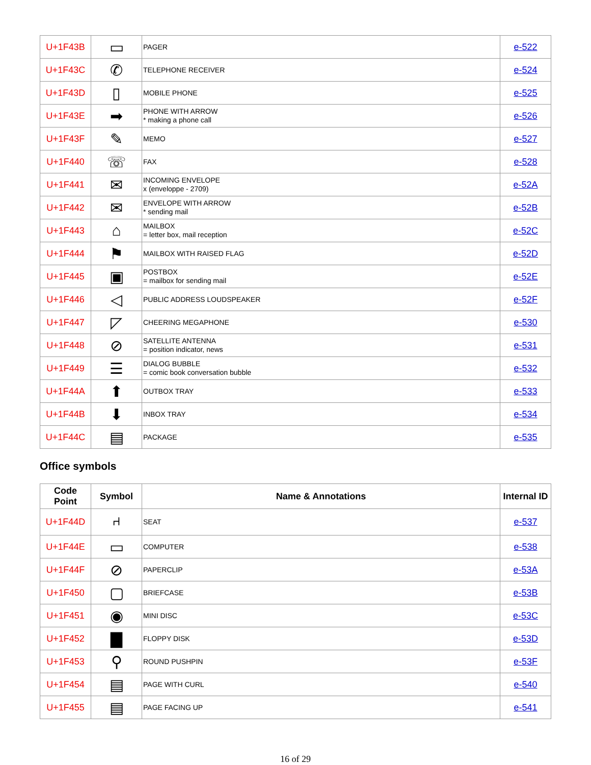| U+1F43B | ▭ | PAGER | e-522 |
| U+1F43C | ✆ | TELEPHONE RECEIVER | e-524 |
| U+1F43D | ▯ | MOBILE PHONE | e-525 |
| U+1F43E | ➡ | PHONE WITH ARROW * making a phone call | e-526 |
| U+1F43F | ✎ | MEMO | e-527 |
| U+1F440 | ☏ | FAX | e-528 |
| U+1F441 | ✉ | INCOMING ENVELOPE x (enveloppe - 2709) | e-52A |
| U+1F442 | ✉ | ENVELOPE WITH ARROW * sending mail | e-52B |
| U+1F443 | ⌂ | MAILBOX = letter box, mail reception | e-52C |
| U+1F444 | ⚑ | MAILBOX WITH RAISED FLAG | e-52D |
| U+1F445 | ▣ | POSTBOX = mailbox for sending mail | e-52E |
| U+1F446 | ◁ | PUBLIC ADDRESS LOUDSPEAKER | e-52F |
| U+1F447 | ◸ | CHEERING MEGAPHONE | e-530 |
| U+1F448 | ⊘ | SATELLITE ANTENNA = position indicator, news | e-531 |
| U+1F449 | ☰ | DIALOG BUBBLE = comic book conversation bubble | e-532 |
| U+1F44A | ⬆ | OUTBOX TRAY | e-533 |
| U+1F44B | ⬇ | INBOX TRAY | e-534 |
| U+1F44C | ▤ | PACKAGE | e-535 |
Office symbols
| Code Point | Symbol | Name & Annotations | Internal ID |
| --- | --- | --- | --- |
| U+1F44D | ⑁ | SEAT | e-537 |
| U+1F44E | ▭ | COMPUTER | e-538 |
| U+1F44F | ⊘ | PAPERCLIP | e-53A |
| U+1F450 | ▢ | BRIEFCASE | e-53B |
| U+1F451 | ◉ | MINI DISC | e-53C |
| U+1F452 | ▇ | FLOPPY DISK | e-53D |
| U+1F453 | ⚲ | ROUND PUSHPIN | e-53F |
| U+1F454 | ▤ | PAGE WITH CURL | e-540 |
| U+1F455 | ▤ | PAGE FACING UP | e-541 |
16 of 29